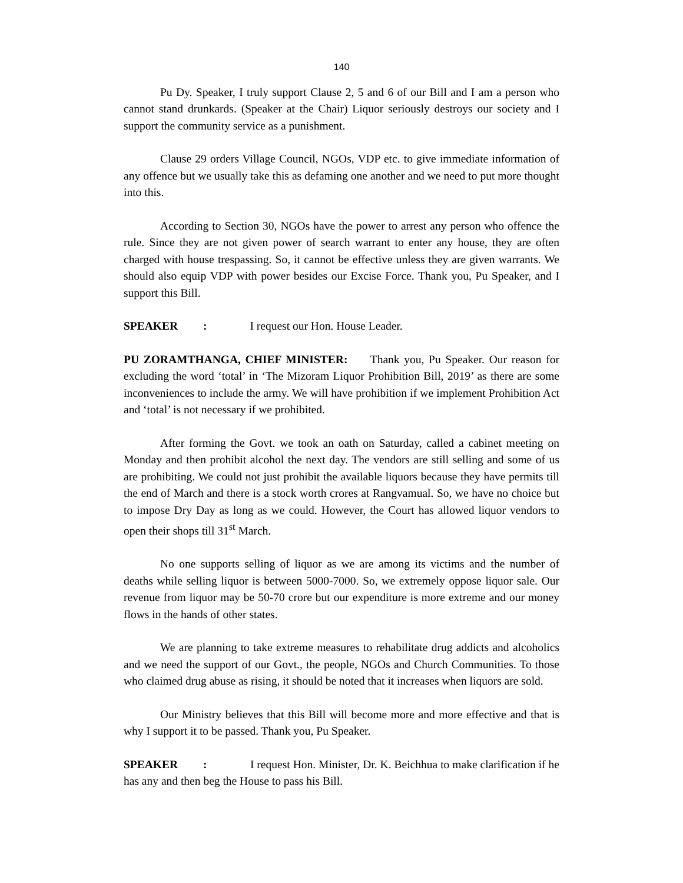140
Pu Dy. Speaker, I truly support Clause 2, 5 and 6 of our Bill and I am a person who cannot stand drunkards. (Speaker at the Chair) Liquor seriously destroys our society and I support the community service as a punishment.
Clause 29 orders Village Council, NGOs, VDP etc. to give immediate information of any offence but we usually take this as defaming one another and we need to put more thought into this.
According to Section 30, NGOs have the power to arrest any person who offence the rule. Since they are not given power of search warrant to enter any house, they are often charged with house trespassing. So, it cannot be effective unless they are given warrants. We should also equip VDP with power besides our Excise Force. Thank you, Pu Speaker, and I support this Bill.
SPEAKER : I request our Hon. House Leader.
PU ZORAMTHANGA, CHIEF MINISTER: Thank you, Pu Speaker. Our reason for excluding the word ‘total’ in ‘The Mizoram Liquor Prohibition Bill, 2019’ as there are some inconveniences to include the army. We will have prohibition if we implement Prohibition Act and ‘total’ is not necessary if we prohibited.
After forming the Govt. we took an oath on Saturday, called a cabinet meeting on Monday and then prohibit alcohol the next day. The vendors are still selling and some of us are prohibiting. We could not just prohibit the available liquors because they have permits till the end of March and there is a stock worth crores at Rangvamual. So, we have no choice but to impose Dry Day as long as we could. However, the Court has allowed liquor vendors to open their shops till 31<sup>st</sup> March.
No one supports selling of liquor as we are among its victims and the number of deaths while selling liquor is between 5000-7000. So, we extremely oppose liquor sale. Our revenue from liquor may be 50-70 crore but our expenditure is more extreme and our money flows in the hands of other states.
We are planning to take extreme measures to rehabilitate drug addicts and alcoholics and we need the support of our Govt., the people, NGOs and Church Communities. To those who claimed drug abuse as rising, it should be noted that it increases when liquors are sold.
Our Ministry believes that this Bill will become more and more effective and that is why I support it to be passed. Thank you, Pu Speaker.
SPEAKER : I request Hon. Minister, Dr. K. Beichhua to make clarification if he has any and then beg the House to pass his Bill.